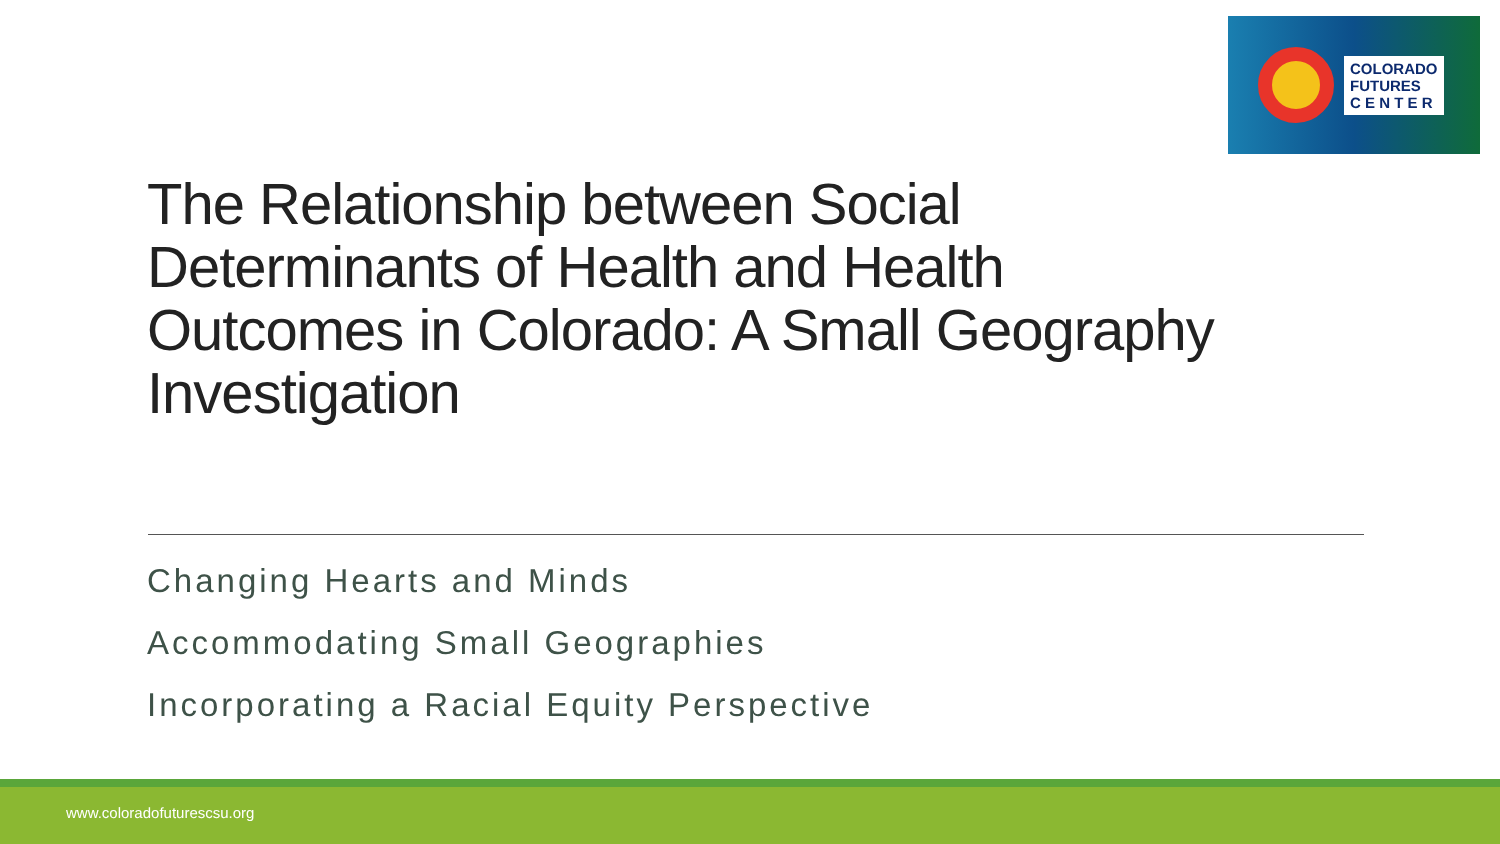COLORADO
FUTURES
C E N T E R
The Relationship between Social Determinants of Health and Health Outcomes in Colorado: A Small Geography Investigation
Changing Hearts and Minds
Accommodating Small Geographies
Incorporating a Racial Equity Perspective
www.coloradofuturescsu.org